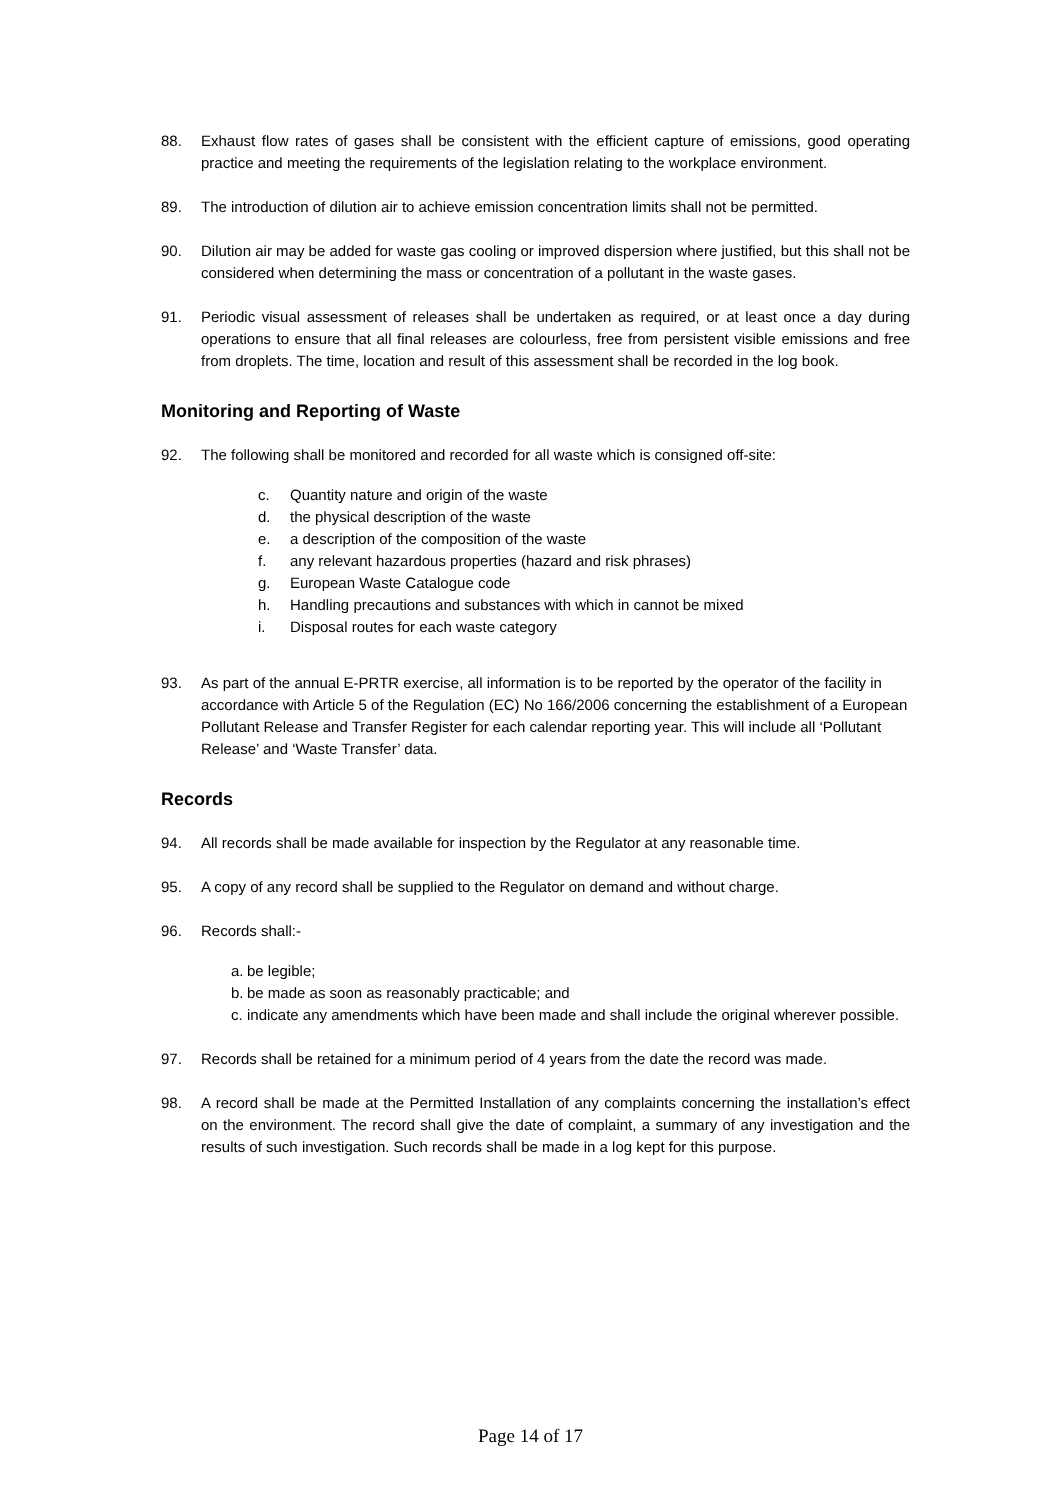88. Exhaust flow rates of gases shall be consistent with the efficient capture of emissions, good operating practice and meeting the requirements of the legislation relating to the workplace environment.
89. The introduction of dilution air to achieve emission concentration limits shall not be permitted.
90. Dilution air may be added for waste gas cooling or improved dispersion where justified, but this shall not be considered when determining the mass or concentration of a pollutant in the waste gases.
91. Periodic visual assessment of releases shall be undertaken as required, or at least once a day during operations to ensure that all final releases are colourless, free from persistent visible emissions and free from droplets. The time, location and result of this assessment shall be recorded in the log book.
Monitoring and Reporting of Waste
92. The following shall be monitored and recorded for all waste which is consigned off-site:
c. Quantity nature and origin of the waste
d. the physical description of the waste
e. a description of the composition of the waste
f. any relevant hazardous properties (hazard and risk phrases)
g. European Waste Catalogue code
h. Handling precautions and substances with which in cannot be mixed
i. Disposal routes for each waste category
93. As part of the annual E-PRTR exercise, all information is to be reported by the operator of the facility in accordance with Article 5 of the Regulation (EC) No 166/2006 concerning the establishment of a European Pollutant Release and Transfer Register for each calendar reporting year. This will include all ‘Pollutant Release’ and ‘Waste Transfer’ data.
Records
94. All records shall be made available for inspection by the Regulator at any reasonable time.
95. A copy of any record shall be supplied to the Regulator on demand and without charge.
96. Records shall:-
a. be legible;
b. be made as soon as reasonably practicable; and
c. indicate any amendments which have been made and shall include the original wherever possible.
97. Records shall be retained for a minimum period of 4 years from the date the record was made.
98. A record shall be made at the Permitted Installation of any complaints concerning the installation’s effect on the environment. The record shall give the date of complaint, a summary of any investigation and the results of such investigation. Such records shall be made in a log kept for this purpose.
Page 14 of 17